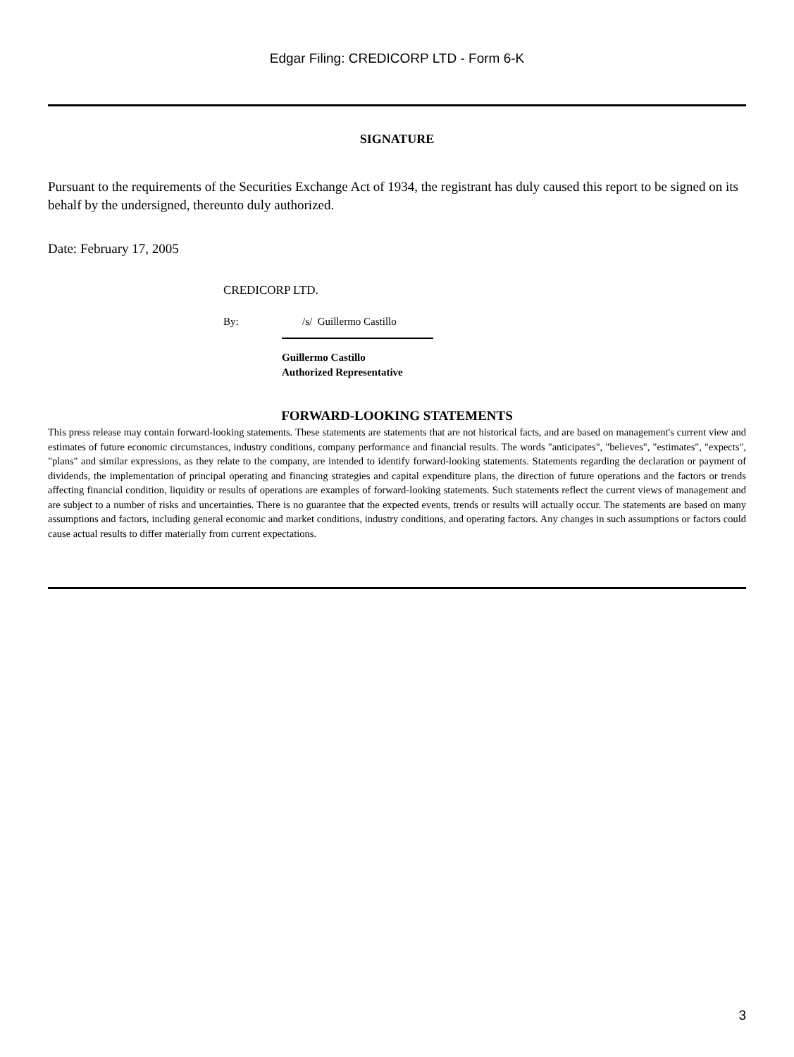Edgar Filing: CREDICORP LTD - Form 6-K
SIGNATURE
Pursuant to the requirements of the Securities Exchange Act of 1934, the registrant has duly caused this report to be signed on its behalf by the undersigned, thereunto duly authorized.
Date: February 17, 2005
CREDICORP LTD.
By: /s/ Guillermo Castillo
Guillermo Castillo
Authorized Representative
FORWARD-LOOKING STATEMENTS
This press release may contain forward-looking statements. These statements are statements that are not historical facts, and are based on management's current view and estimates of future economic circumstances, industry conditions, company performance and financial results. The words "anticipates", "believes", "estimates", "expects", "plans" and similar expressions, as they relate to the company, are intended to identify forward-looking statements. Statements regarding the declaration or payment of dividends, the implementation of principal operating and financing strategies and capital expenditure plans, the direction of future operations and the factors or trends affecting financial condition, liquidity or results of operations are examples of forward-looking statements. Such statements reflect the current views of management and are subject to a number of risks and uncertainties. There is no guarantee that the expected events, trends or results will actually occur. The statements are based on many assumptions and factors, including general economic and market conditions, industry conditions, and operating factors. Any changes in such assumptions or factors could cause actual results to differ materially from current expectations.
3